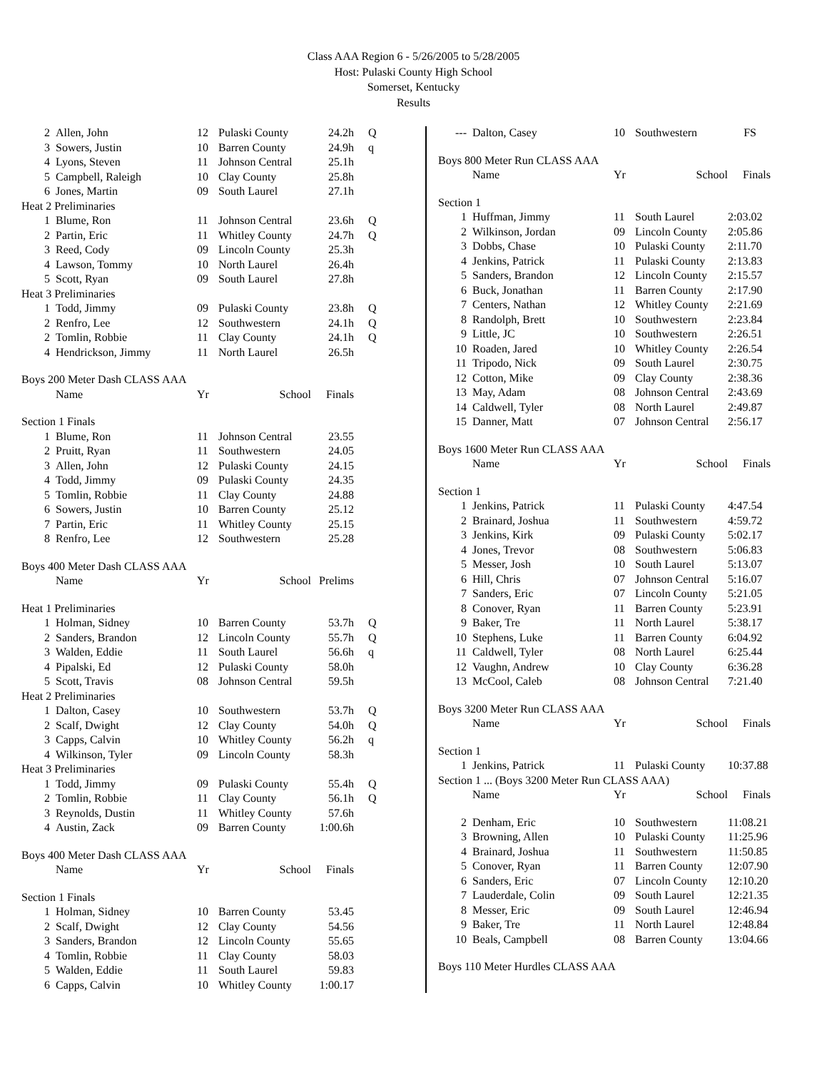Class AAA Region 6 - 5/26/2005 to 5/28/2005
Host: Pulaski County High School
Somerset, Kentucky
Results
| 2 | Allen, John | 12 | Pulaski County | 24.2h | Q |
| 3 | Sowers, Justin | 10 | Barren County | 24.9h | q |
| 4 | Lyons, Steven | 11 | Johnson Central | 25.1h | |
| 5 | Campbell, Raleigh | 10 | Clay County | 25.8h | |
| 6 | Jones, Martin | 09 | South Laurel | 27.1h | |
| Heat 2 Preliminaries | | | | | |
| 1 | Blume, Ron | 11 | Johnson Central | 23.6h | Q |
| 2 | Partin, Eric | 11 | Whitley County | 24.7h | Q |
| 3 | Reed, Cody | 09 | Lincoln County | 25.3h | |
| 4 | Lawson, Tommy | 10 | North Laurel | 26.4h | |
| 5 | Scott, Ryan | 09 | South Laurel | 27.8h | |
| Heat 3 Preliminaries | | | | | |
| 1 | Todd, Jimmy | 09 | Pulaski County | 23.8h | Q |
| 2 | Renfro, Lee | 12 | Southwestern | 24.1h | Q |
| 2 | Tomlin, Robbie | 11 | Clay County | 24.1h | Q |
| 4 | Hendrickson, Jimmy | 11 | North Laurel | 26.5h | |
| Boys 200 Meter Dash CLASS AAA | | | | | |
| | Name | Yr | School | Finals | |
| Section 1 Finals | | | | | |
| 1 | Blume, Ron | 11 | Johnson Central | 23.55 | |
| 2 | Pruitt, Ryan | 11 | Southwestern | 24.05 | |
| 3 | Allen, John | 12 | Pulaski County | 24.15 | |
| 4 | Todd, Jimmy | 09 | Pulaski County | 24.35 | |
| 5 | Tomlin, Robbie | 11 | Clay County | 24.88 | |
| 6 | Sowers, Justin | 10 | Barren County | 25.12 | |
| 7 | Partin, Eric | 11 | Whitley County | 25.15 | |
| 8 | Renfro, Lee | 12 | Southwestern | 25.28 | |
| Boys 400 Meter Dash CLASS AAA | | | | | |
| | Name | Yr | School | Prelims | |
| Heat 1 Preliminaries | | | | | |
| 1 | Holman, Sidney | 10 | Barren County | 53.7h | Q |
| 2 | Sanders, Brandon | 12 | Lincoln County | 55.7h | Q |
| 3 | Walden, Eddie | 11 | South Laurel | 56.6h | q |
| 4 | Pipalski, Ed | 12 | Pulaski County | 58.0h | |
| 5 | Scott, Travis | 08 | Johnson Central | 59.5h | |
| Heat 2 Preliminaries | | | | | |
| 1 | Dalton, Casey | 10 | Southwestern | 53.7h | Q |
| 2 | Scalf, Dwight | 12 | Clay County | 54.0h | Q |
| 3 | Capps, Calvin | 10 | Whitley County | 56.2h | q |
| 4 | Wilkinson, Tyler | 09 | Lincoln County | 58.3h | |
| Heat 3 Preliminaries | | | | | |
| 1 | Todd, Jimmy | 09 | Pulaski County | 55.4h | Q |
| 2 | Tomlin, Robbie | 11 | Clay County | 56.1h | Q |
| 3 | Reynolds, Dustin | 11 | Whitley County | 57.6h | |
| 4 | Austin, Zack | 09 | Barren County | 1:00.6h | |
| Boys 400 Meter Dash CLASS AAA | | | | | |
| | Name | Yr | School | Finals | |
| Section 1 Finals | | | | | |
| 1 | Holman, Sidney | 10 | Barren County | 53.45 | |
| 2 | Scalf, Dwight | 12 | Clay County | 54.56 | |
| 3 | Sanders, Brandon | 12 | Lincoln County | 55.65 | |
| 4 | Tomlin, Robbie | 11 | Clay County | 58.03 | |
| 5 | Walden, Eddie | 11 | South Laurel | 59.83 | |
| 6 | Capps, Calvin | 10 | Whitley County | 1:00.17 | |
| --- | Dalton, Casey | 10 | Southwestern | FS | |
| Boys 800 Meter Run CLASS AAA | | | | | |
| | Name | Yr | School | Finals | |
| Section 1 | | | | | |
| 1 | Huffman, Jimmy | 11 | South Laurel | 2:03.02 | |
| 2 | Wilkinson, Jordan | 09 | Lincoln County | 2:05.86 | |
| 3 | Dobbs, Chase | 10 | Pulaski County | 2:11.70 | |
| 4 | Jenkins, Patrick | 11 | Pulaski County | 2:13.83 | |
| 5 | Sanders, Brandon | 12 | Lincoln County | 2:15.57 | |
| 6 | Buck, Jonathan | 11 | Barren County | 2:17.90 | |
| 7 | Centers, Nathan | 12 | Whitley County | 2:21.69 | |
| 8 | Randolph, Brett | 10 | Southwestern | 2:23.84 | |
| 9 | Little, JC | 10 | Southwestern | 2:26.51 | |
| 10 | Roaden, Jared | 10 | Whitley County | 2:26.54 | |
| 11 | Tripodo, Nick | 09 | South Laurel | 2:30.75 | |
| 12 | Cotton, Mike | 09 | Clay County | 2:38.36 | |
| 13 | May, Adam | 08 | Johnson Central | 2:43.69 | |
| 14 | Caldwell, Tyler | 08 | North Laurel | 2:49.87 | |
| 15 | Danner, Matt | 07 | Johnson Central | 2:56.17 | |
| Boys 1600 Meter Run CLASS AAA | | | | | |
| | Name | Yr | School | Finals | |
| Section 1 | | | | | |
| 1 | Jenkins, Patrick | 11 | Pulaski County | 4:47.54 | |
| 2 | Brainard, Joshua | 11 | Southwestern | 4:59.72 | |
| 3 | Jenkins, Kirk | 09 | Pulaski County | 5:02.17 | |
| 4 | Jones, Trevor | 08 | Southwestern | 5:06.83 | |
| 5 | Messer, Josh | 10 | South Laurel | 5:13.07 | |
| 6 | Hill, Chris | 07 | Johnson Central | 5:16.07 | |
| 7 | Sanders, Eric | 07 | Lincoln County | 5:21.05 | |
| 8 | Conover, Ryan | 11 | Barren County | 5:23.91 | |
| 9 | Baker, Tre | 11 | North Laurel | 5:38.17 | |
| 10 | Stephens, Luke | 11 | Barren County | 6:04.92 | |
| 11 | Caldwell, Tyler | 08 | North Laurel | 6:25.44 | |
| 12 | Vaughn, Andrew | 10 | Clay County | 6:36.28 | |
| 13 | McCool, Caleb | 08 | Johnson Central | 7:21.40 | |
| Boys 3200 Meter Run CLASS AAA | | | | | |
| | Name | Yr | School | Finals | |
| Section 1 | | | | | |
| 1 | Jenkins, Patrick | 11 | Pulaski County | 10:37.88 | |
| Section 1 ... (Boys 3200 Meter Run CLASS AAA) | | | | | |
| | Name | Yr | School | Finals | |
| 2 | Denham, Eric | 10 | Southwestern | 11:08.21 | |
| 3 | Browning, Allen | 10 | Pulaski County | 11:25.96 | |
| 4 | Brainard, Joshua | 11 | Southwestern | 11:50.85 | |
| 5 | Conover, Ryan | 11 | Barren County | 12:07.90 | |
| 6 | Sanders, Eric | 07 | Lincoln County | 12:10.20 | |
| 7 | Lauderdale, Colin | 09 | South Laurel | 12:21.35 | |
| 8 | Messer, Eric | 09 | South Laurel | 12:46.94 | |
| 9 | Baker, Tre | 11 | North Laurel | 12:48.84 | |
| 10 | Beals, Campbell | 08 | Barren County | 13:04.66 | |
| Boys 110 Meter Hurdles CLASS AAA | | | | | |